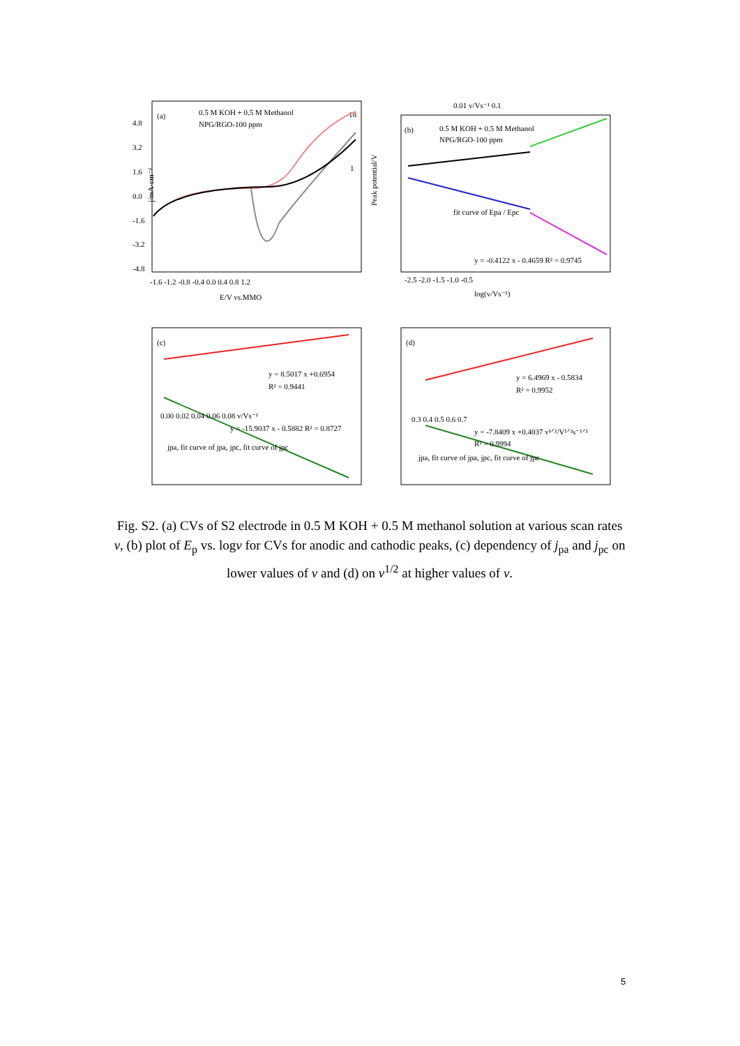(a)
0.5 M KOH + 0.5 M Methanol
NPG/RGO-100 ppm
18
1
j/mA·cm⁻²
4.8
3.2
1.6
0.0
-1.6
-3.2
-4.8
-1.6 -1.2 -0.8 -0.4 0.0 0.4 0.8 1.2
E/V vs.MMO
0.01 v/Vs⁻¹ 0.1
(b)
0.5 M KOH + 0.5 M Methanol
NPG/RGO-100 ppm
fit curve of Epa / Epc
y = -0.4122 x - 0.4659 R² = 0.9745
-2.5 -2.0 -1.5 -1.0 -0.5
log(v/Vs⁻¹)
Peak potential/V
(c)
y = 8.5017 x +0.6954
R² = 0.9441
0.00 0.02 0.04 0.06 0.08 v/Vs⁻¹
y = -15.9037 x - 0.5882 R² = 0.8727
jpa, fit curve of jpa, jpc, fit curve of jpc
(d)
y = 6.4969 x - 0.5834
R² = 0.9952
0.3 0.4 0.5 0.6 0.7
y = -7.8409 x +0.4037 v¹ᐟ²/V¹ᐟ²s⁻¹ᐟ²
R² = 0.9994
jpa, fit curve of jpa, jpc, fit curve of jpc
Fig. S2. (a) CVs of S2 electrode in 0.5 M KOH + 0.5 M methanol solution at various scan rates v, (b) plot of E<sub>p</sub> vs. logv for CVs for anodic and cathodic peaks, (c) dependency of j<sub>pa</sub> and j<sub>pc</sub> on lower values of v and (d) on v<sup>1/2</sup> at higher values of v.
5